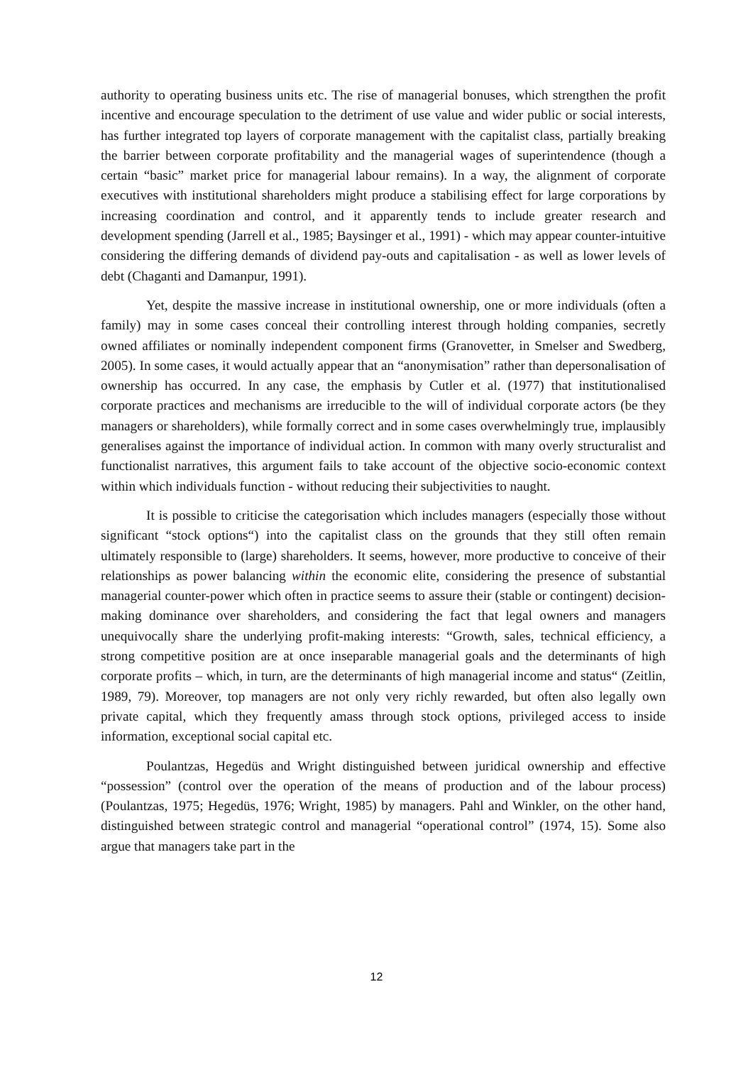authority to operating business units etc. The rise of managerial bonuses, which strengthen the profit incentive and encourage speculation to the detriment of use value and wider public or social interests, has further integrated top layers of corporate management with the capitalist class, partially breaking the barrier between corporate profitability and the managerial wages of superintendence (though a certain “basic” market price for managerial labour remains). In a way, the alignment of corporate executives with institutional shareholders might produce a stabilising effect for large corporations by increasing coordination and control, and it apparently tends to include greater research and development spending (Jarrell et al., 1985; Baysinger et al., 1991) - which may appear counter-intuitive considering the differing demands of dividend pay-outs and capitalisation - as well as lower levels of debt (Chaganti and Damanpur, 1991).
Yet, despite the massive increase in institutional ownership, one or more individuals (often a family) may in some cases conceal their controlling interest through holding companies, secretly owned affiliates or nominally independent component firms (Granovetter, in Smelser and Swedberg, 2005). In some cases, it would actually appear that an “anonymisation” rather than depersonalisation of ownership has occurred. In any case, the emphasis by Cutler et al. (1977) that institutionalised corporate practices and mechanisms are irreducible to the will of individual corporate actors (be they managers or shareholders), while formally correct and in some cases overwhelmingly true, implausibly generalises against the importance of individual action. In common with many overly structuralist and functionalist narratives, this argument fails to take account of the objective socio-economic context within which individuals function - without reducing their subjectivities to naught.
It is possible to criticise the categorisation which includes managers (especially those without significant “stock options“) into the capitalist class on the grounds that they still often remain ultimately responsible to (large) shareholders. It seems, however, more productive to conceive of their relationships as power balancing within the economic elite, considering the presence of substantial managerial counter-power which often in practice seems to assure their (stable or contingent) decision-making dominance over shareholders, and considering the fact that legal owners and managers unequivocally share the underlying profit-making interests: “Growth, sales, technical efficiency, a strong competitive position are at once inseparable managerial goals and the determinants of high corporate profits – which, in turn, are the determinants of high managerial income and status“ (Zeitlin, 1989, 79). Moreover, top managers are not only very richly rewarded, but often also legally own private capital, which they frequently amass through stock options, privileged access to inside information, exceptional social capital etc.
Poulantzas, Hegedüs and Wright distinguished between juridical ownership and effective “possession” (control over the operation of the means of production and of the labour process) (Poulantzas, 1975; Hegedüs, 1976; Wright, 1985) by managers. Pahl and Winkler, on the other hand, distinguished between strategic control and managerial “operational control” (1974, 15). Some also argue that managers take part in the
12